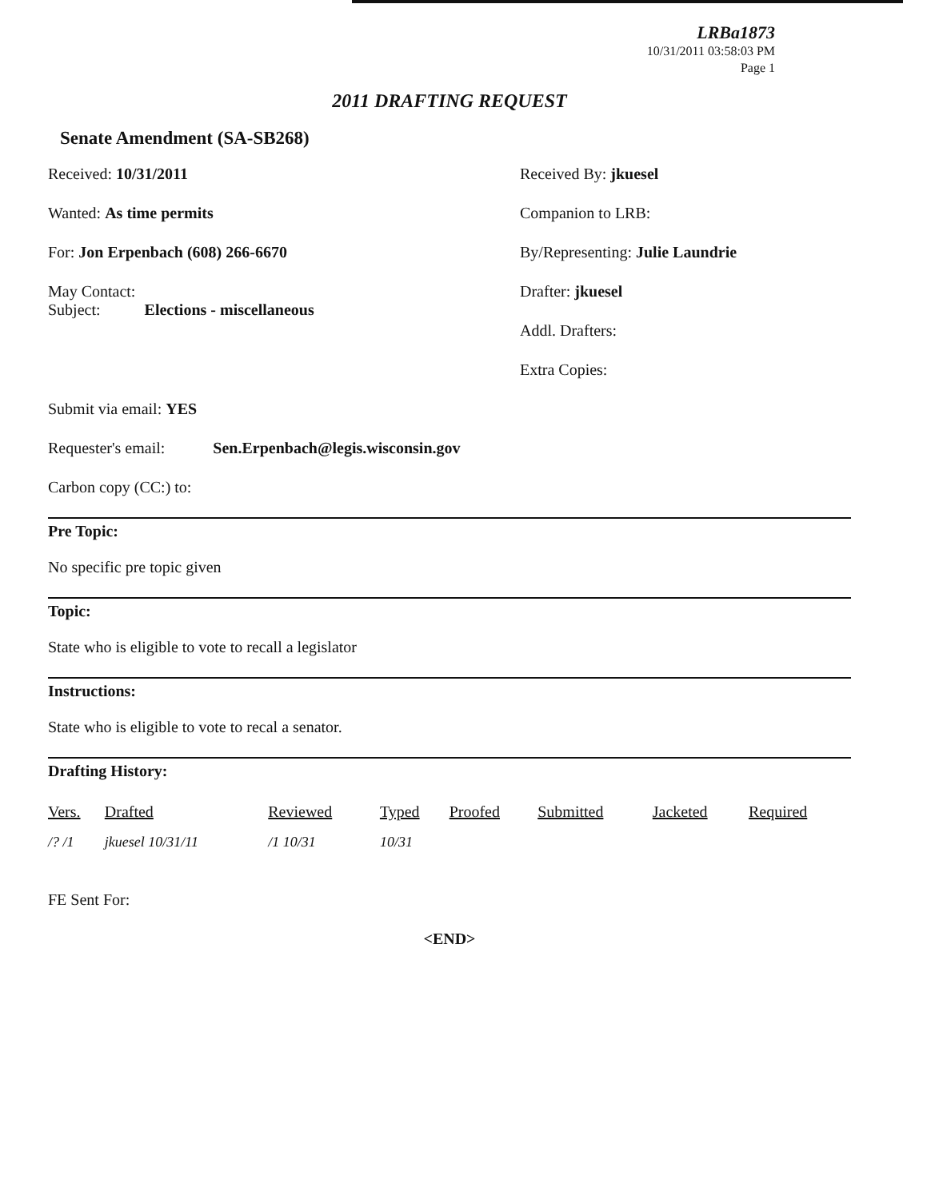LRBa1873
10/31/2011 03:58:03 PM
Page 1
2011 DRAFTING REQUEST
Senate Amendment (SA-SB268)
Received: 10/31/2011
Wanted: As time permits
For: Jon Erpenbach (608) 266-6670
May Contact:
Subject: Elections - miscellaneous
Received By: jkuesel
Companion to LRB:
By/Representing: Julie Laundrie
Drafter: jkuesel
Addl. Drafters:
Extra Copies:
Submit via email: YES
Requester's email: Sen.Erpenbach@legis.wisconsin.gov
Carbon copy (CC:) to:
Pre Topic:
No specific pre topic given
Topic:
State who is eligible to vote to recall a legislator
Instructions:
State who is eligible to vote to recal a senator.
Drafting History:
| Vers. | Drafted | Reviewed | Typed | Proofed | Submitted | Jacketed | Required |
| --- | --- | --- | --- | --- | --- | --- | --- |
| /? /1 | jkuesel 10/31/11 | /1 10/31 | 10/31 | | | | |
FE Sent For:
<END>